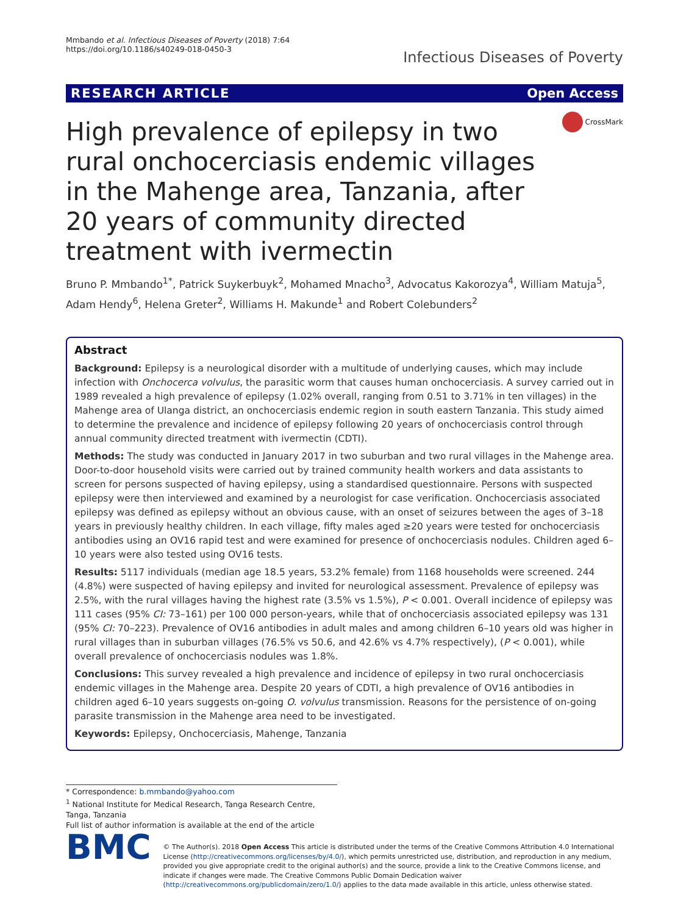Mmbando et al. Infectious Diseases of Poverty (2018) 7:64
https://doi.org/10.1186/s40249-018-0450-3
Infectious Diseases of Poverty
RESEARCH ARTICLE Open Access
High prevalence of epilepsy in two rural onchocerciasis endemic villages in the Mahenge area, Tanzania, after 20 years of community directed treatment with ivermectin
CrossMark
Bruno P. Mmbando<sup>1*</sup>, Patrick Suykerbuyk<sup>2</sup>, Mohamed Mnacho<sup>3</sup>, Advocatus Kakorozya<sup>4</sup>, William Matuja<sup>5</sup>, Adam Hendy<sup>6</sup>, Helena Greter<sup>2</sup>, Williams H. Makunde<sup>1</sup> and Robert Colebunders<sup>2</sup>
Abstract
Background: Epilepsy is a neurological disorder with a multitude of underlying causes, which may include infection with Onchocerca volvulus, the parasitic worm that causes human onchocerciasis. A survey carried out in 1989 revealed a high prevalence of epilepsy (1.02% overall, ranging from 0.51 to 3.71% in ten villages) in the Mahenge area of Ulanga district, an onchocerciasis endemic region in south eastern Tanzania. This study aimed to determine the prevalence and incidence of epilepsy following 20 years of onchocerciasis control through annual community directed treatment with ivermectin (CDTI).
Methods: The study was conducted in January 2017 in two suburban and two rural villages in the Mahenge area. Door-to-door household visits were carried out by trained community health workers and data assistants to screen for persons suspected of having epilepsy, using a standardised questionnaire. Persons with suspected epilepsy were then interviewed and examined by a neurologist for case verification. Onchocerciasis associated epilepsy was defined as epilepsy without an obvious cause, with an onset of seizures between the ages of 3–18 years in previously healthy children. In each village, fifty males aged ≥20 years were tested for onchocerciasis antibodies using an OV16 rapid test and were examined for presence of onchocerciasis nodules. Children aged 6–10 years were also tested using OV16 tests.
Results: 5117 individuals (median age 18.5 years, 53.2% female) from 1168 households were screened. 244 (4.8%) were suspected of having epilepsy and invited for neurological assessment. Prevalence of epilepsy was 2.5%, with the rural villages having the highest rate (3.5% vs 1.5%), P < 0.001. Overall incidence of epilepsy was 111 cases (95% CI: 73–161) per 100 000 person-years, while that of onchocerciasis associated epilepsy was 131 (95% CI: 70–223). Prevalence of OV16 antibodies in adult males and among children 6–10 years old was higher in rural villages than in suburban villages (76.5% vs 50.6, and 42.6% vs 4.7% respectively), (P < 0.001), while overall prevalence of onchocerciasis nodules was 1.8%.
Conclusions: This survey revealed a high prevalence and incidence of epilepsy in two rural onchocerciasis endemic villages in the Mahenge area. Despite 20 years of CDTI, a high prevalence of OV16 antibodies in children aged 6–10 years suggests on-going O. volvulus transmission. Reasons for the persistence of on-going parasite transmission in the Mahenge area need to be investigated.
Keywords: Epilepsy, Onchocerciasis, Mahenge, Tanzania
* Correspondence: b.mmbando@yahoo.com
<sup>1</sup> National Institute for Medical Research, Tanga Research Centre, Tanga, Tanzania
Full list of author information is available at the end of the article
BMC
© The Author(s). 2018 Open Access This article is distributed under the terms of the Creative Commons Attribution 4.0 International License (http://creativecommons.org/licenses/by/4.0/), which permits unrestricted use, distribution, and reproduction in any medium, provided you give appropriate credit to the original author(s) and the source, provide a link to the Creative Commons license, and indicate if changes were made. The Creative Commons Public Domain Dedication waiver (http://creativecommons.org/publicdomain/zero/1.0/) applies to the data made available in this article, unless otherwise stated.